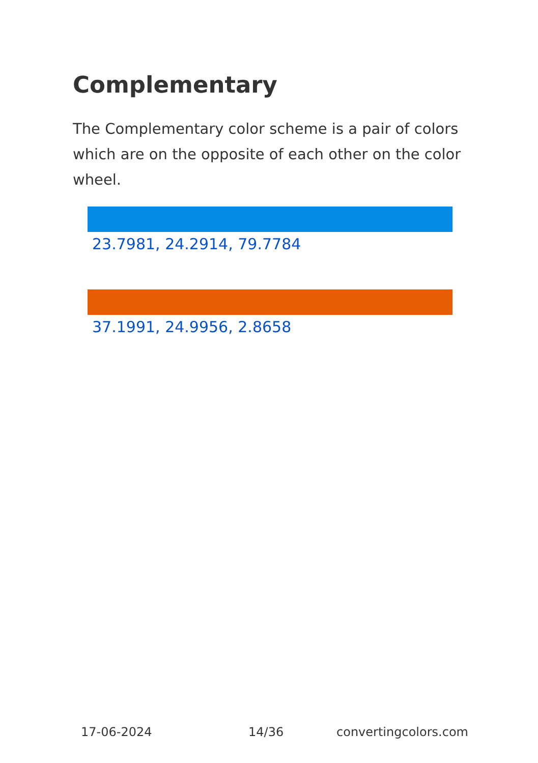Complementary
The Complementary color scheme is a pair of colors which are on the opposite of each other on the color wheel.
23.7981, 24.2914, 79.7784
37.1991, 24.9956, 2.8658
17-06-2024 14/36 convertingcolors.com